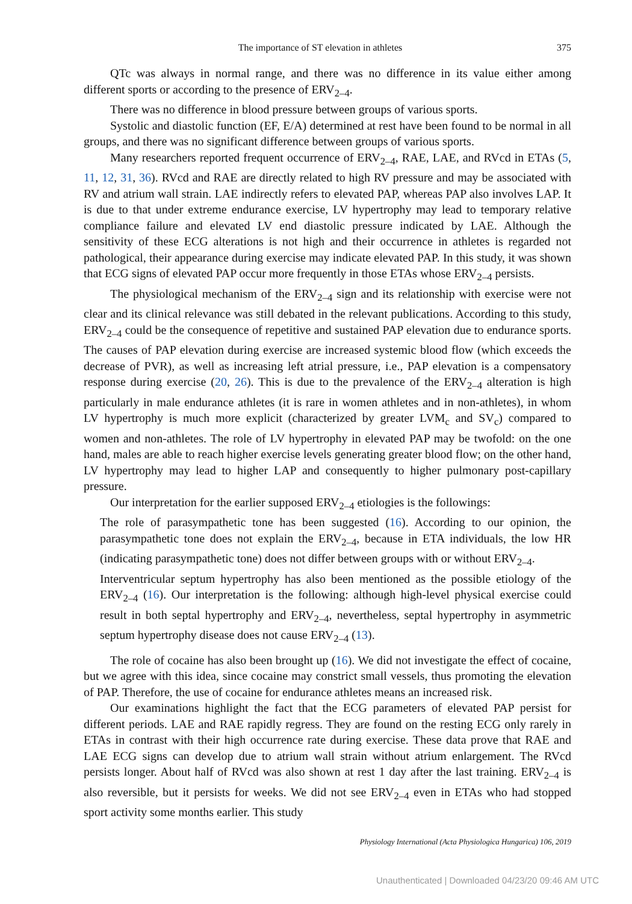The importance of ST elevation in athletes 375
QTc was always in normal range, and there was no difference in its value either among different sports or according to the presence of ERV<sub>2–4</sub>.
There was no difference in blood pressure between groups of various sports.
Systolic and diastolic function (EF, E/A) determined at rest have been found to be normal in all groups, and there was no significant difference between groups of various sports.
Many researchers reported frequent occurrence of ERV<sub>2–4</sub>, RAE, LAE, and RVcd in ETAs (5, 11, 12, 31, 36). RVcd and RAE are directly related to high RV pressure and may be associated with RV and atrium wall strain. LAE indirectly refers to elevated PAP, whereas PAP also involves LAP. It is due to that under extreme endurance exercise, LV hypertrophy may lead to temporary relative compliance failure and elevated LV end diastolic pressure indicated by LAE. Although the sensitivity of these ECG alterations is not high and their occurrence in athletes is regarded not pathological, their appearance during exercise may indicate elevated PAP. In this study, it was shown that ECG signs of elevated PAP occur more frequently in those ETAs whose ERV<sub>2–4</sub> persists.
The physiological mechanism of the ERV<sub>2–4</sub> sign and its relationship with exercise were not clear and its clinical relevance was still debated in the relevant publications. According to this study, ERV<sub>2–4</sub> could be the consequence of repetitive and sustained PAP elevation due to endurance sports. The causes of PAP elevation during exercise are increased systemic blood flow (which exceeds the decrease of PVR), as well as increasing left atrial pressure, i.e., PAP elevation is a compensatory response during exercise (20, 26). This is due to the prevalence of the ERV<sub>2–4</sub> alteration is high particularly in male endurance athletes (it is rare in women athletes and in non-athletes), in whom LV hypertrophy is much more explicit (characterized by greater LVM<sub>c</sub> and SV<sub>c</sub>) compared to women and non-athletes. The role of LV hypertrophy in elevated PAP may be twofold: on the one hand, males are able to reach higher exercise levels generating greater blood flow; on the other hand, LV hypertrophy may lead to higher LAP and consequently to higher pulmonary post-capillary pressure.
Our interpretation for the earlier supposed ERV<sub>2–4</sub> etiologies is the followings:
The role of parasympathetic tone has been suggested (16). According to our opinion, the parasympathetic tone does not explain the ERV<sub>2–4</sub>, because in ETA individuals, the low HR (indicating parasympathetic tone) does not differ between groups with or without ERV<sub>2–4</sub>.
Interventricular septum hypertrophy has also been mentioned as the possible etiology of the ERV<sub>2–4</sub> (16). Our interpretation is the following: although high-level physical exercise could result in both septal hypertrophy and ERV<sub>2–4</sub>, nevertheless, septal hypertrophy in asymmetric septum hypertrophy disease does not cause ERV<sub>2–4</sub> (13).
The role of cocaine has also been brought up (16). We did not investigate the effect of cocaine, but we agree with this idea, since cocaine may constrict small vessels, thus promoting the elevation of PAP. Therefore, the use of cocaine for endurance athletes means an increased risk.
Our examinations highlight the fact that the ECG parameters of elevated PAP persist for different periods. LAE and RAE rapidly regress. They are found on the resting ECG only rarely in ETAs in contrast with their high occurrence rate during exercise. These data prove that RAE and LAE ECG signs can develop due to atrium wall strain without atrium enlargement. The RVcd persists longer. About half of RVcd was also shown at rest 1 day after the last training. ERV<sub>2–4</sub> is also reversible, but it persists for weeks. We did not see ERV<sub>2–4</sub> even in ETAs who had stopped sport activity some months earlier. This study
Physiology International (Acta Physiologica Hungarica) 106, 2019
Unauthenticated | Downloaded 04/23/20 09:46 AM UTC